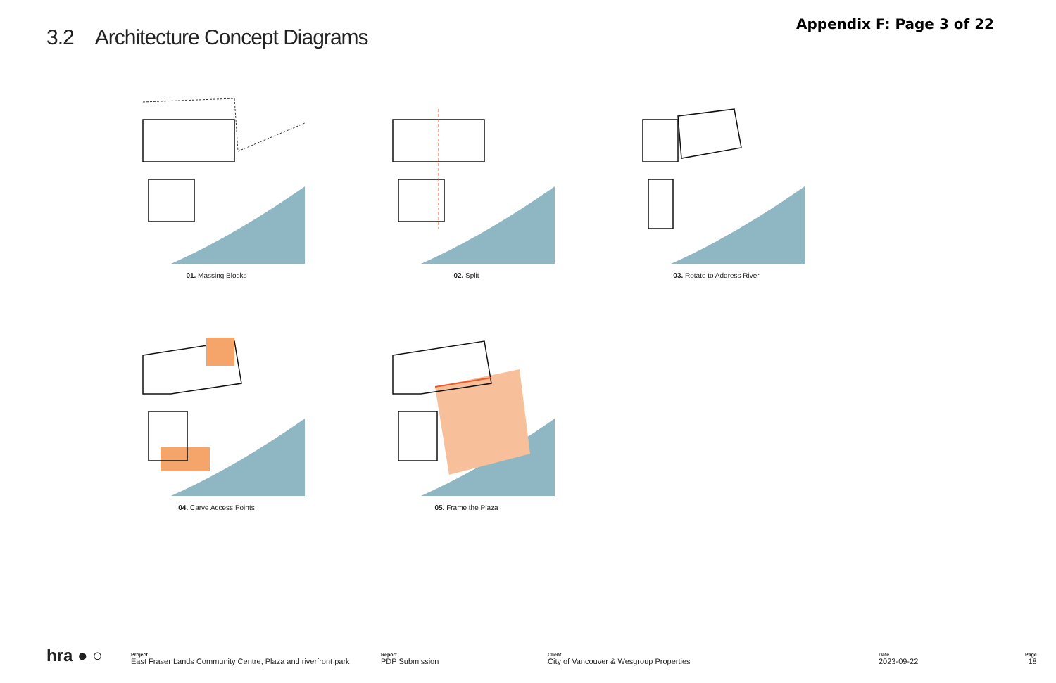3.2 Architecture Concept Diagrams
Appendix F: Page 3 of 22
01. Massing Blocks 02. Split 03. Rotate to Address River
04. Carve Access Points 05. Frame the Plaza
hra ● ○
Project
East Fraser Lands Community Centre, Plaza and riverfront park
Report
PDP Submission
Client
City of Vancouver & Wesgroup Properties
Date
2023-09-22
Page
18